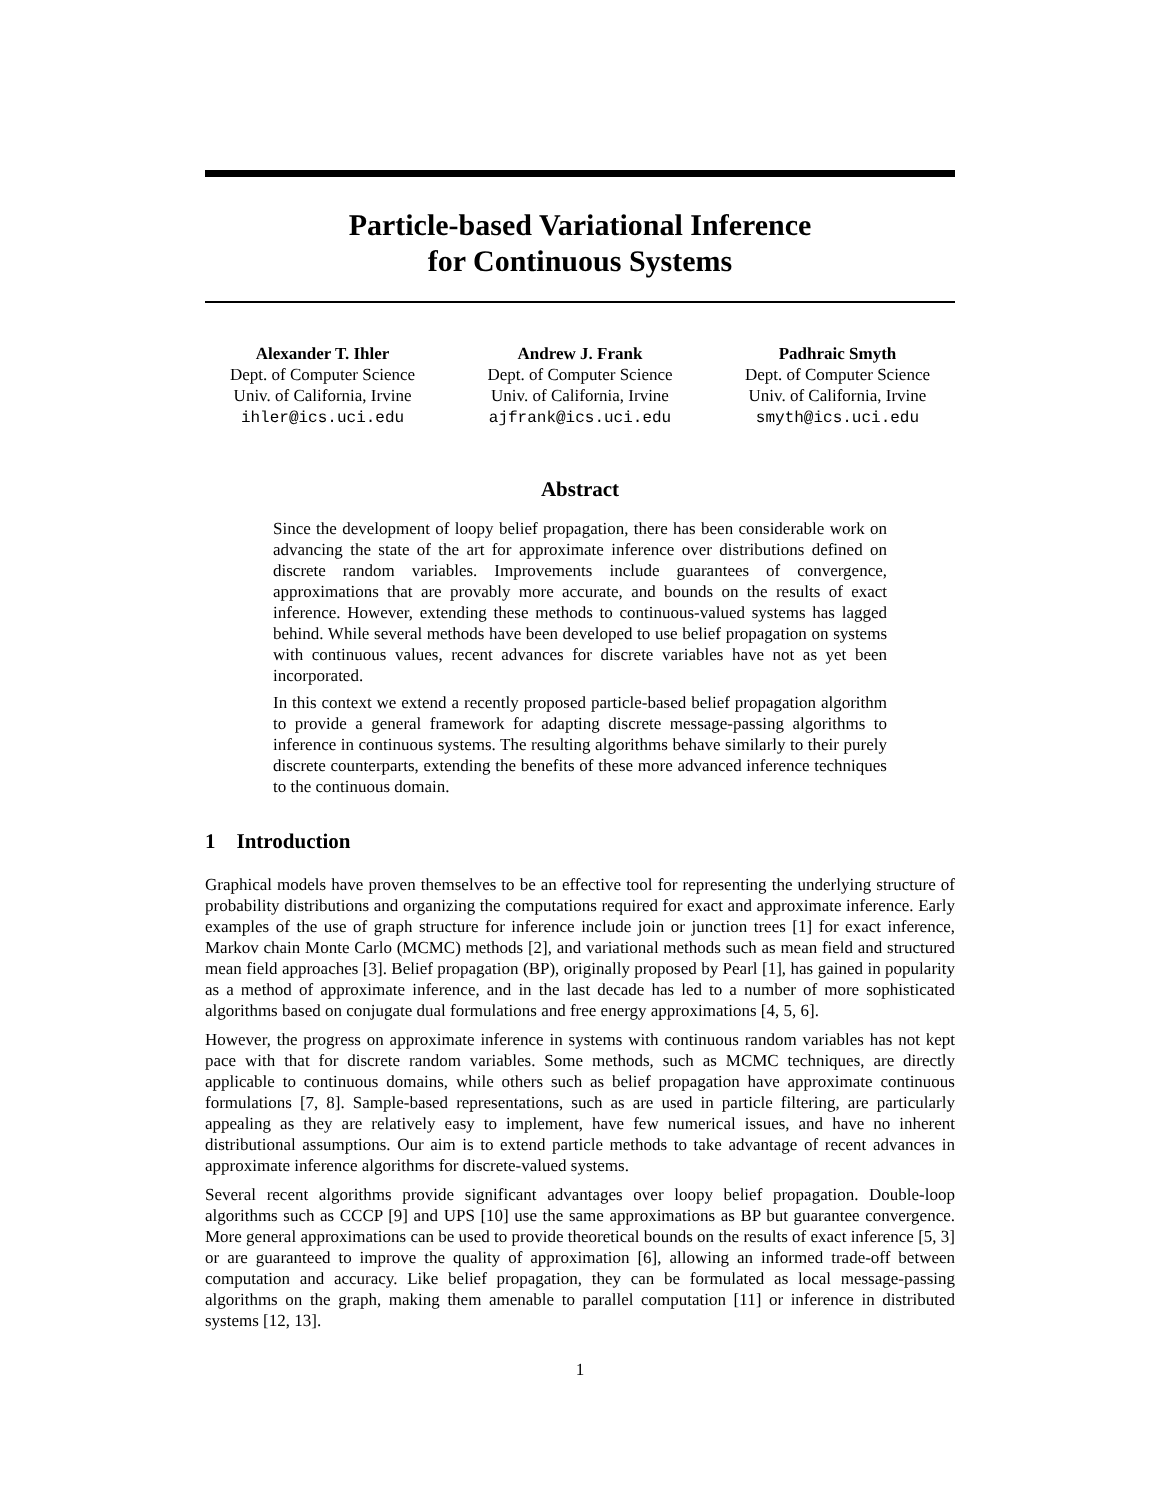Particle-based Variational Inference
for Continuous Systems
Alexander T. Ihler
Dept. of Computer Science
Univ. of California, Irvine
ihler@ics.uci.edu
Andrew J. Frank
Dept. of Computer Science
Univ. of California, Irvine
ajfrank@ics.uci.edu
Padhraic Smyth
Dept. of Computer Science
Univ. of California, Irvine
smyth@ics.uci.edu
Abstract
Since the development of loopy belief propagation, there has been considerable work on advancing the state of the art for approximate inference over distributions defined on discrete random variables. Improvements include guarantees of convergence, approximations that are provably more accurate, and bounds on the results of exact inference. However, extending these methods to continuous-valued systems has lagged behind. While several methods have been developed to use belief propagation on systems with continuous values, recent advances for discrete variables have not as yet been incorporated.
In this context we extend a recently proposed particle-based belief propagation algorithm to provide a general framework for adapting discrete message-passing algorithms to inference in continuous systems. The resulting algorithms behave similarly to their purely discrete counterparts, extending the benefits of these more advanced inference techniques to the continuous domain.
1 Introduction
Graphical models have proven themselves to be an effective tool for representing the underlying structure of probability distributions and organizing the computations required for exact and approximate inference. Early examples of the use of graph structure for inference include join or junction trees [1] for exact inference, Markov chain Monte Carlo (MCMC) methods [2], and variational methods such as mean field and structured mean field approaches [3]. Belief propagation (BP), originally proposed by Pearl [1], has gained in popularity as a method of approximate inference, and in the last decade has led to a number of more sophisticated algorithms based on conjugate dual formulations and free energy approximations [4, 5, 6].
However, the progress on approximate inference in systems with continuous random variables has not kept pace with that for discrete random variables. Some methods, such as MCMC techniques, are directly applicable to continuous domains, while others such as belief propagation have approximate continuous formulations [7, 8]. Sample-based representations, such as are used in particle filtering, are particularly appealing as they are relatively easy to implement, have few numerical issues, and have no inherent distributional assumptions. Our aim is to extend particle methods to take advantage of recent advances in approximate inference algorithms for discrete-valued systems.
Several recent algorithms provide significant advantages over loopy belief propagation. Double-loop algorithms such as CCCP [9] and UPS [10] use the same approximations as BP but guarantee convergence. More general approximations can be used to provide theoretical bounds on the results of exact inference [5, 3] or are guaranteed to improve the quality of approximation [6], allowing an informed trade-off between computation and accuracy. Like belief propagation, they can be formulated as local message-passing algorithms on the graph, making them amenable to parallel computation [11] or inference in distributed systems [12, 13].
1